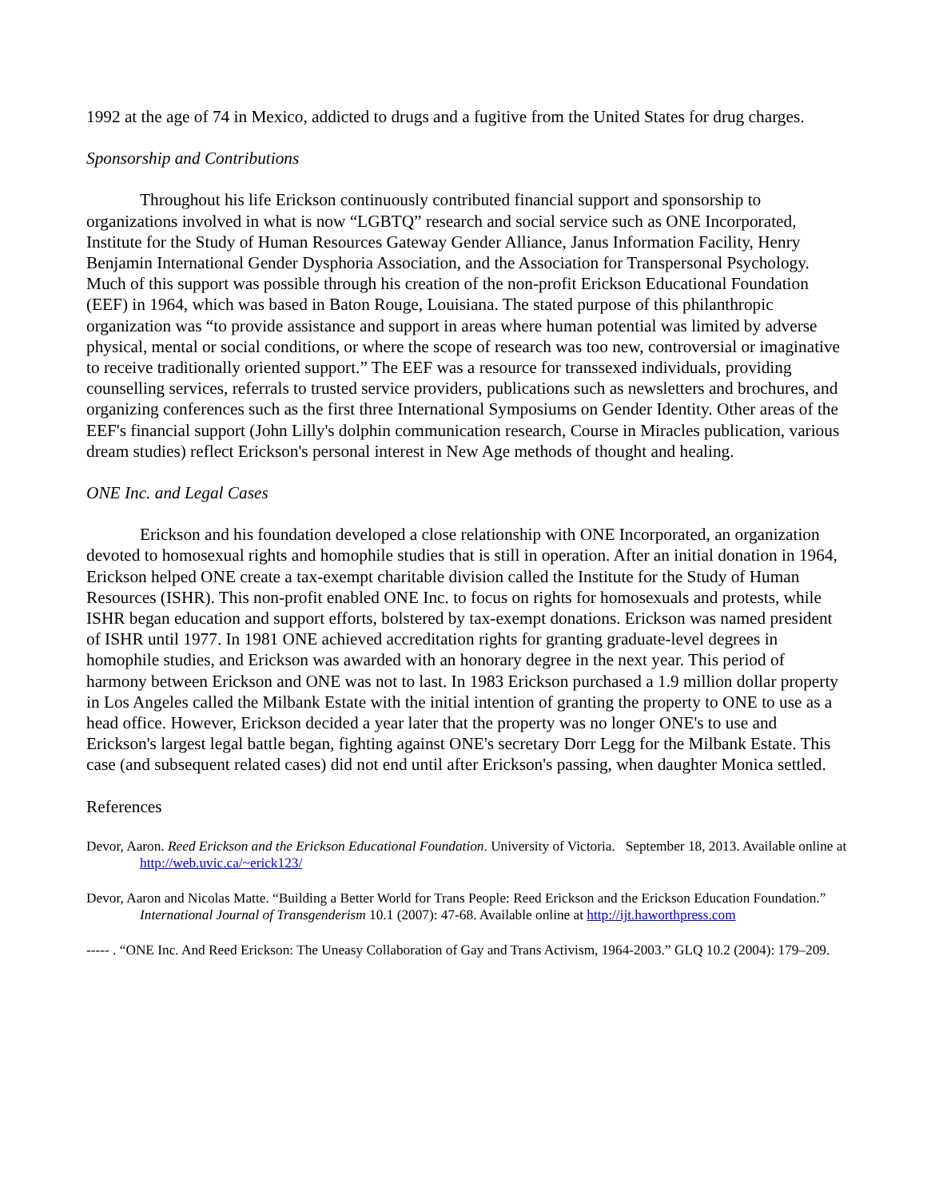1992 at the age of 74 in Mexico, addicted to drugs and a fugitive from the United States for drug charges.
Sponsorship and Contributions
Throughout his life Erickson continuously contributed financial support and sponsorship to organizations involved in what is now “LGBTQ” research and social service such as ONE Incorporated, Institute for the Study of Human Resources Gateway Gender Alliance, Janus Information Facility, Henry Benjamin International Gender Dysphoria Association, and the Association for Transpersonal Psychology. Much of this support was possible through his creation of the non-profit Erickson Educational Foundation (EEF) in 1964, which was based in Baton Rouge, Louisiana. The stated purpose of this philanthropic organization was “to provide assistance and support in areas where human potential was limited by adverse physical, mental or social conditions, or where the scope of research was too new, controversial or imaginative to receive traditionally oriented support.” The EEF was a resource for transsexed individuals, providing counselling services, referrals to trusted service providers, publications such as newsletters and brochures, and organizing conferences such as the first three International Symposiums on Gender Identity. Other areas of the EEF's financial support (John Lilly's dolphin communication research, Course in Miracles publication, various dream studies) reflect Erickson's personal interest in New Age methods of thought and healing.
ONE Inc. and Legal Cases
Erickson and his foundation developed a close relationship with ONE Incorporated, an organization devoted to homosexual rights and homophile studies that is still in operation. After an initial donation in 1964, Erickson helped ONE create a tax-exempt charitable division called the Institute for the Study of Human Resources (ISHR). This non-profit enabled ONE Inc. to focus on rights for homosexuals and protests, while ISHR began education and support efforts, bolstered by tax-exempt donations. Erickson was named president of ISHR until 1977. In 1981 ONE achieved accreditation rights for granting graduate-level degrees in homophile studies, and Erickson was awarded with an honorary degree in the next year. This period of harmony between Erickson and ONE was not to last. In 1983 Erickson purchased a 1.9 million dollar property in Los Angeles called the Milbank Estate with the initial intention of granting the property to ONE to use as a head office. However, Erickson decided a year later that the property was no longer ONE's to use and Erickson's largest legal battle began, fighting against ONE's secretary Dorr Legg for the Milbank Estate. This case (and subsequent related cases) did not end until after Erickson's passing, when daughter Monica settled.
References
Devor, Aaron. Reed Erickson and the Erickson Educational Foundation. University of Victoria. September 18, 2013. Available online at http://web.uvic.ca/~erick123/
Devor, Aaron and Nicolas Matte. “Building a Better World for Trans People: Reed Erickson and the Erickson Education Foundation.” International Journal of Transgenderism 10.1 (2007): 47-68. Available online at http://ijt.haworthpress.com
----- . “ONE Inc. And Reed Erickson: The Uneasy Collaboration of Gay and Trans Activism, 1964-2003.” GLQ 10.2 (2004): 179–209.